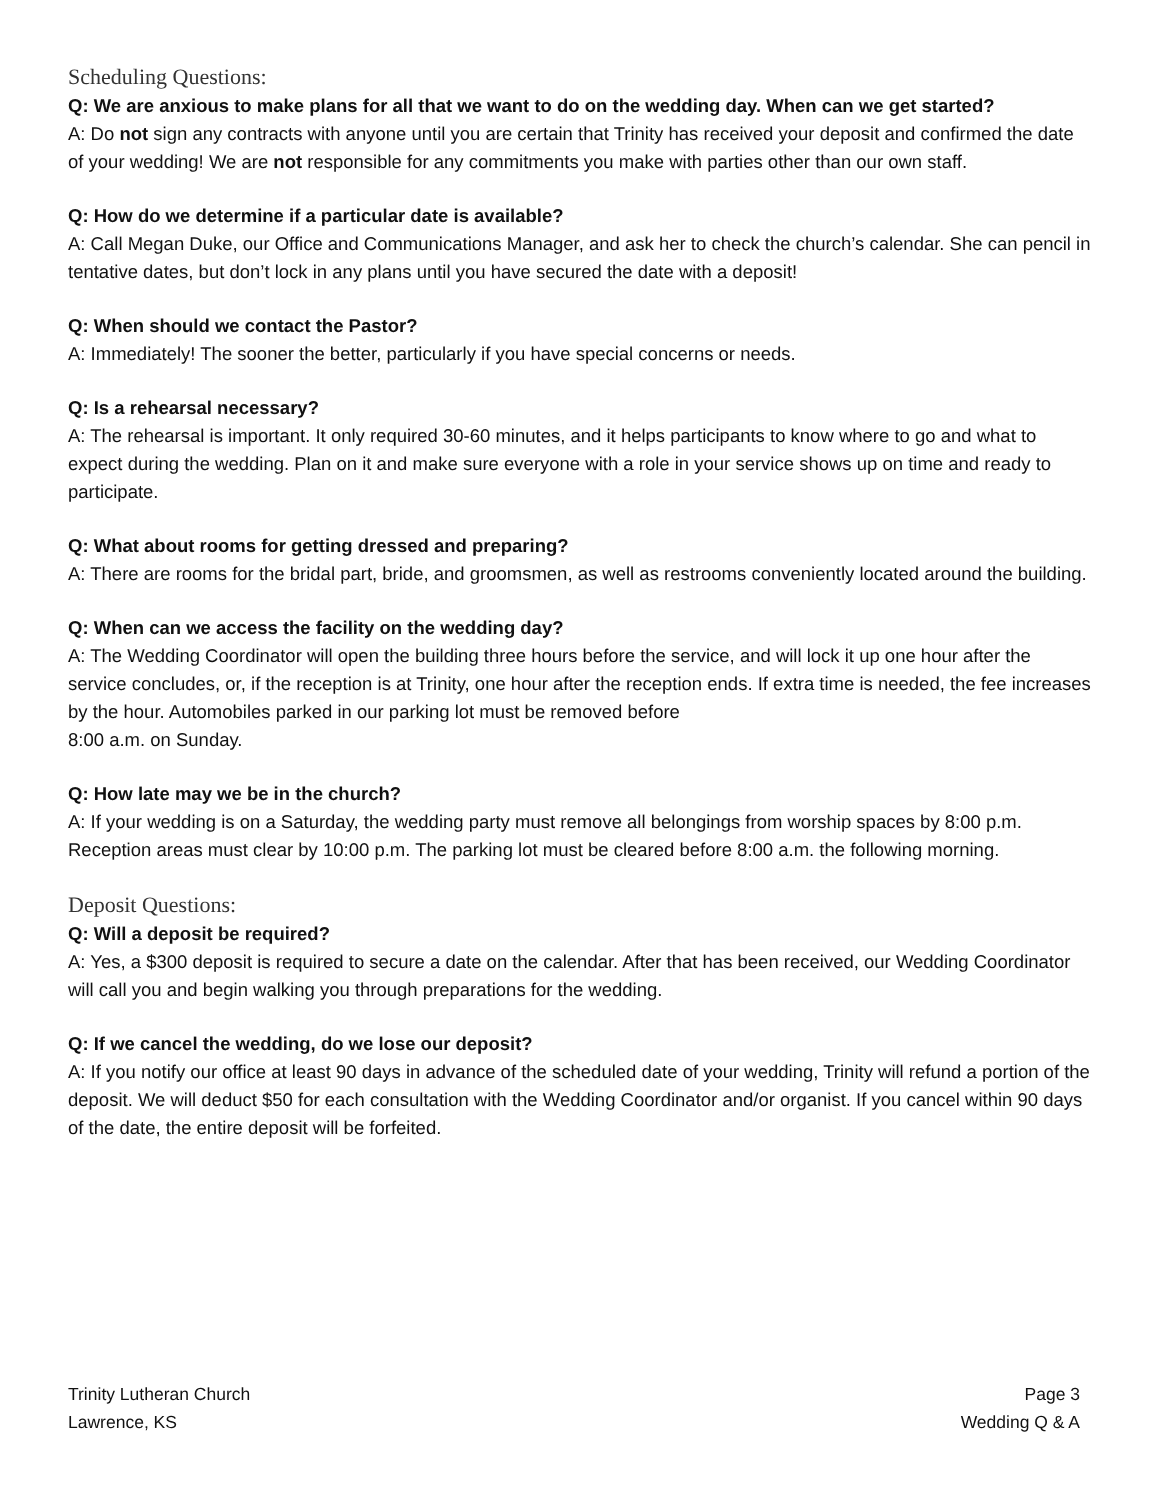Scheduling Questions:
Q: We are anxious to make plans for all that we want to do on the wedding day. When can we get started?
A: Do not sign any contracts with anyone until you are certain that Trinity has received your deposit and confirmed the date of your wedding! We are not responsible for any commitments you make with parties other than our own staff.
Q: How do we determine if a particular date is available?
A: Call Megan Duke, our Office and Communications Manager, and ask her to check the church’s calendar. She can pencil in tentative dates, but don’t lock in any plans until you have secured the date with a deposit!
Q: When should we contact the Pastor?
A: Immediately! The sooner the better, particularly if you have special concerns or needs.
Q: Is a rehearsal necessary?
A: The rehearsal is important. It only required 30-60 minutes, and it helps participants to know where to go and what to expect during the wedding. Plan on it and make sure everyone with a role in your service shows up on time and ready to participate.
Q: What about rooms for getting dressed and preparing?
A: There are rooms for the bridal part, bride, and groomsmen, as well as restrooms conveniently located around the building.
Q: When can we access the facility on the wedding day?
A: The Wedding Coordinator will open the building three hours before the service, and will lock it up one hour after the service concludes, or, if the reception is at Trinity, one hour after the reception ends. If extra time is needed, the fee increases by the hour. Automobiles parked in our parking lot must be removed before
8:00 a.m. on Sunday.
Q: How late may we be in the church?
A: If your wedding is on a Saturday, the wedding party must remove all belongings from worship spaces by 8:00 p.m. Reception areas must clear by 10:00 p.m. The parking lot must be cleared before 8:00 a.m. the following morning.
Deposit Questions:
Q: Will a deposit be required?
A: Yes, a $300 deposit is required to secure a date on the calendar. After that has been received, our Wedding Coordinator will call you and begin walking you through preparations for the wedding.
Q: If we cancel the wedding, do we lose our deposit?
A: If you notify our office at least 90 days in advance of the scheduled date of your wedding, Trinity will refund a portion of the deposit. We will deduct $50 for each consultation with the Wedding Coordinator and/or organist. If you cancel within 90 days of the date, the entire deposit will be forfeited.
Trinity Lutheran Church
Lawrence, KS
Page 3
Wedding Q & A